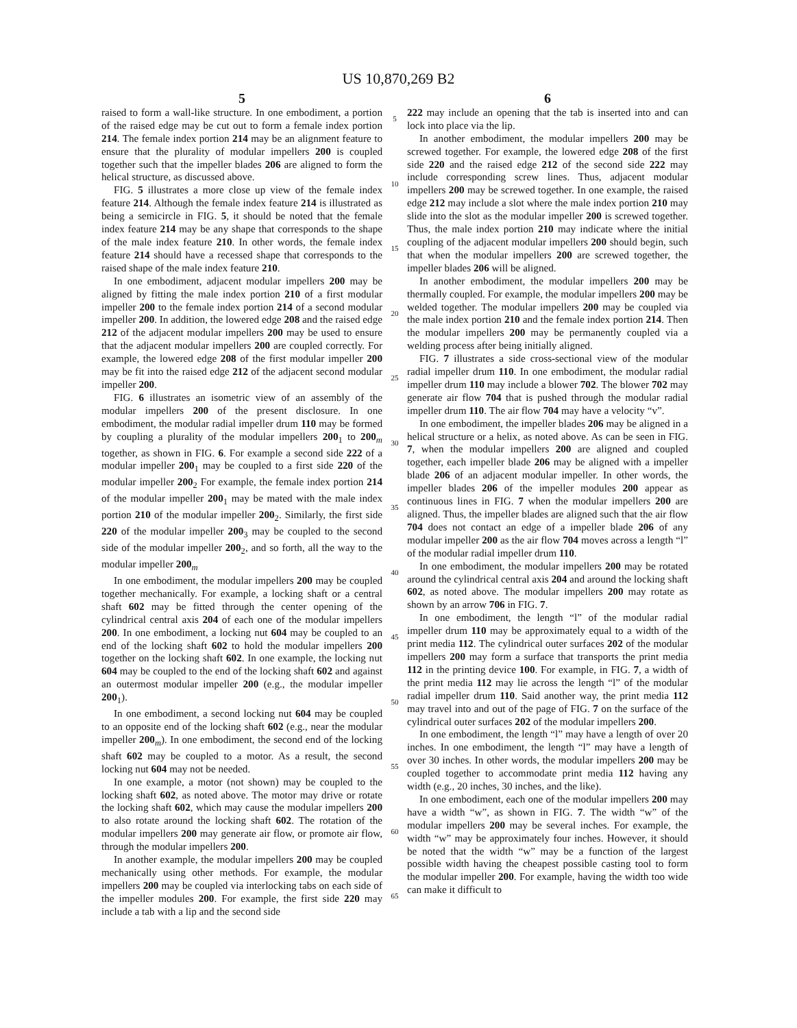US 10,870,269 B2
5
raised to form a wall-like structure. In one embodiment, a portion of the raised edge may be cut out to form a female index portion 214. The female index portion 214 may be an alignment feature to ensure that the plurality of modular impellers 200 is coupled together such that the impeller blades 206 are aligned to form the helical structure, as discussed above.
FIG. 5 illustrates a more close up view of the female index feature 214. Although the female index feature 214 is illustrated as being a semicircle in FIG. 5, it should be noted that the female index feature 214 may be any shape that corresponds to the shape of the male index feature 210. In other words, the female index feature 214 should have a recessed shape that corresponds to the raised shape of the male index feature 210.
In one embodiment, adjacent modular impellers 200 may be aligned by fitting the male index portion 210 of a first modular impeller 200 to the female index portion 214 of a second modular impeller 200. In addition, the lowered edge 208 and the raised edge 212 of the adjacent modular impellers 200 may be used to ensure that the adjacent modular impellers 200 are coupled correctly. For example, the lowered edge 208 of the first modular impeller 200 may be fit into the raised edge 212 of the adjacent second modular impeller 200.
FIG. 6 illustrates an isometric view of an assembly of the modular impellers 200 of the present disclosure. In one embodiment, the modular radial impeller drum 110 may be formed by coupling a plurality of the modular impellers 200<sub>1</sub> to 200<sub>m</sub> together, as shown in FIG. 6. For example a second side 222 of a modular impeller 200<sub>1</sub> may be coupled to a first side 220 of the modular impeller 200<sub>2</sub> For example, the female index portion 214 of the modular impeller 200<sub>1</sub> may be mated with the male index portion 210 of the modular impeller 200<sub>2</sub>. Similarly, the first side 220 of the modular impeller 200<sub>3</sub> may be coupled to the second side of the modular impeller 200<sub>2</sub>, and so forth, all the way to the modular impeller 200<sub>m</sub>
In one embodiment, the modular impellers 200 may be coupled together mechanically. For example, a locking shaft or a central shaft 602 may be fitted through the center opening of the cylindrical central axis 204 of each one of the modular impellers 200. In one embodiment, a locking nut 604 may be coupled to an end of the locking shaft 602 to hold the modular impellers 200 together on the locking shaft 602. In one example, the locking nut 604 may be coupled to the end of the locking shaft 602 and against an outermost modular impeller 200 (e.g., the modular impeller 200<sub>1</sub>).
In one embodiment, a second locking nut 604 may be coupled to an opposite end of the locking shaft 602 (e.g., near the modular impeller 200<sub>m</sub>). In one embodiment, the second end of the locking shaft 602 may be coupled to a motor. As a result, the second locking nut 604 may not be needed.
In one example, a motor (not shown) may be coupled to the locking shaft 602, as noted above. The motor may drive or rotate the locking shaft 602, which may cause the modular impellers 200 to also rotate around the locking shaft 602. The rotation of the modular impellers 200 may generate air flow, or promote air flow, through the modular impellers 200.
In another example, the modular impellers 200 may be coupled mechanically using other methods. For example, the modular impellers 200 may be coupled via interlocking tabs on each side of the impeller modules 200. For example, the first side 220 may include a tab with a lip and the second side
5
10
15
20
25
30
35
40
45
50
55
60
65
6
222 may include an opening that the tab is inserted into and can lock into place via the lip.
In another embodiment, the modular impellers 200 may be screwed together. For example, the lowered edge 208 of the first side 220 and the raised edge 212 of the second side 222 may include corresponding screw lines. Thus, adjacent modular impellers 200 may be screwed together. In one example, the raised edge 212 may include a slot where the male index portion 210 may slide into the slot as the modular impeller 200 is screwed together. Thus, the male index portion 210 may indicate where the initial coupling of the adjacent modular impellers 200 should begin, such that when the modular impellers 200 are screwed together, the impeller blades 206 will be aligned.
In another embodiment, the modular impellers 200 may be thermally coupled. For example, the modular impellers 200 may be welded together. The modular impellers 200 may be coupled via the male index portion 210 and the female index portion 214. Then the modular impellers 200 may be permanently coupled via a welding process after being initially aligned.
FIG. 7 illustrates a side cross-sectional view of the modular radial impeller drum 110. In one embodiment, the modular radial impeller drum 110 may include a blower 702. The blower 702 may generate air flow 704 that is pushed through the modular radial impeller drum 110. The air flow 704 may have a velocity “v”.
In one embodiment, the impeller blades 206 may be aligned in a helical structure or a helix, as noted above. As can be seen in FIG. 7, when the modular impellers 200 are aligned and coupled together, each impeller blade 206 may be aligned with a impeller blade 206 of an adjacent modular impeller. In other words, the impeller blades 206 of the impeller modules 200 appear as continuous lines in FIG. 7 when the modular impellers 200 are aligned. Thus, the impeller blades are aligned such that the air flow 704 does not contact an edge of a impeller blade 206 of any modular impeller 200 as the air flow 704 moves across a length “l” of the modular radial impeller drum 110.
In one embodiment, the modular impellers 200 may be rotated around the cylindrical central axis 204 and around the locking shaft 602, as noted above. The modular impellers 200 may rotate as shown by an arrow 706 in FIG. 7.
In one embodiment, the length “l” of the modular radial impeller drum 110 may be approximately equal to a width of the print media 112. The cylindrical outer surfaces 202 of the modular impellers 200 may form a surface that transports the print media 112 in the printing device 100. For example, in FIG. 7, a width of the print media 112 may lie across the length “l” of the modular radial impeller drum 110. Said another way, the print media 112 may travel into and out of the page of FIG. 7 on the surface of the cylindrical outer surfaces 202 of the modular impellers 200.
In one embodiment, the length “l” may have a length of over 20 inches. In one embodiment, the length “l” may have a length of over 30 inches. In other words, the modular impellers 200 may be coupled together to accommodate print media 112 having any width (e.g., 20 inches, 30 inches, and the like).
In one embodiment, each one of the modular impellers 200 may have a width “w”, as shown in FIG. 7. The width “w” of the modular impellers 200 may be several inches. For example, the width “w” may be approximately four inches. However, it should be noted that the width “w” may be a function of the largest possible width having the cheapest possible casting tool to form the modular impeller 200. For example, having the width too wide can make it difficult to